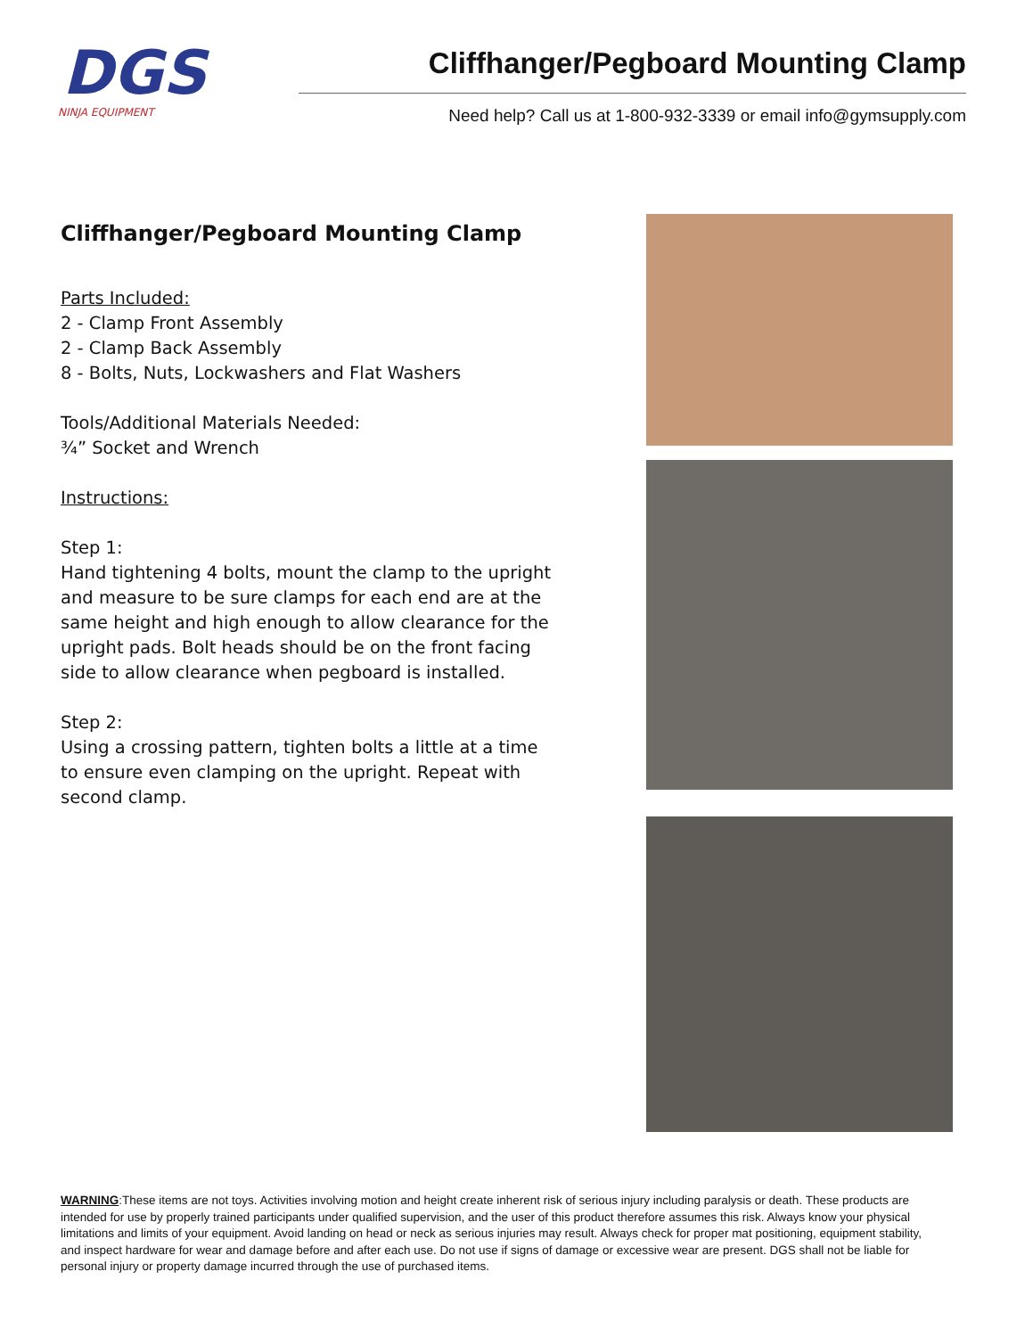DGS
NINJA EQUIPMENT
Cliffhanger/Pegboard Mounting Clamp
Need help? Call us at 1-800-932-3339 or email info@gymsupply.com
Cliffhanger/Pegboard Mounting Clamp
Parts Included:
2 - Clamp Front Assembly
2 - Clamp Back Assembly
8 - Bolts, Nuts, Lockwashers and Flat Washers
Tools/Additional Materials Needed:
¾” Socket and Wrench
Instructions:
Step 1:
Hand tightening 4 bolts, mount the clamp to the upright and measure to be sure clamps for each end are at the same height and high enough to allow clearance for the upright pads. Bolt heads should be on the front facing side to allow clearance when pegboard is installed.
Step 2:
Using a crossing pattern, tighten bolts a little at a time to ensure even clamping on the upright. Repeat with second clamp.
WARNING:These items are not toys. Activities involving motion and height create inherent risk of serious injury including paralysis or death. These products are intended for use by properly trained participants under qualified supervision, and the user of this product therefore assumes this risk. Always know your physical limitations and limits of your equipment. Avoid landing on head or neck as serious injuries may result. Always check for proper mat positioning, equipment stability, and inspect hardware for wear and damage before and after each use. Do not use if signs of damage or excessive wear are present. DGS shall not be liable for personal injury or property damage incurred through the use of purchased items.